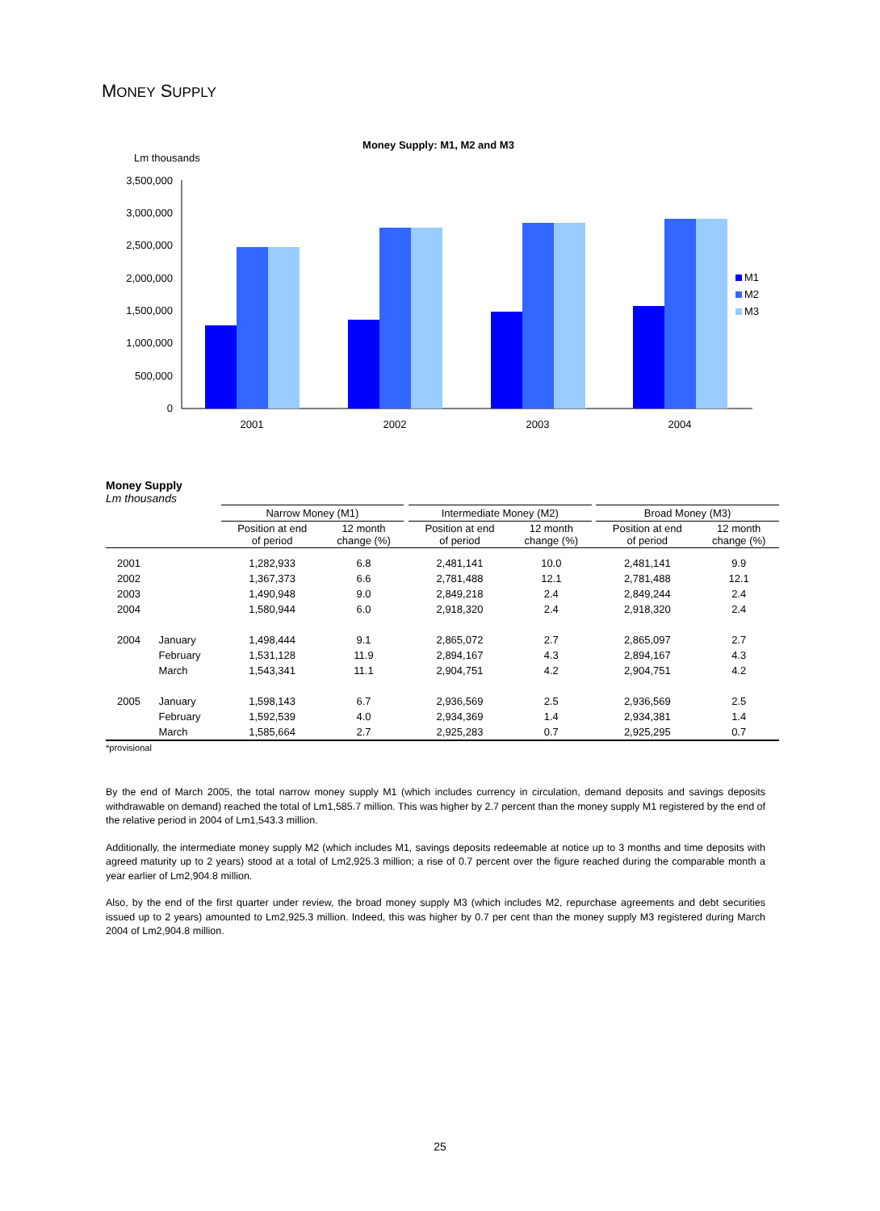MONEY SUPPLY
Money Supply: M1, M2 and M3
Lm thousands
3,500,000
3,000,000
2,500,000
2,000,000
1,500,000
1,000,000
500,000
0
2001
2002
2003
2004
M1
M2
M3
Money Supply
Lm thousands
| | | Narrow Money (M1) | | | Intermediate Money (M2) | | | Broad Money (M3) | |
| --- | --- | --- | --- | --- | --- | --- | --- | --- | --- |
| | | Position at end of period | 12 month change (%) | | Position at end of period | 12 month change (%) | | Position at end of period | 12 month change (%) |
| 2001 | | 1,282,933 | 6.8 | | 2,481,141 | 10.0 | | 2,481,141 | 9.9 |
| 2002 | | 1,367,373 | 6.6 | | 2,781,488 | 12.1 | | 2,781,488 | 12.1 |
| 2003 | | 1,490,948 | 9.0 | | 2,849,218 | 2.4 | | 2,849,244 | 2.4 |
| 2004 | | 1,580,944 | 6.0 | | 2,918,320 | 2.4 | | 2,918,320 | 2.4 |
| 2004 | January | 1,498,444 | 9.1 | | 2,865,072 | 2.7 | | 2,865,097 | 2.7 |
| | February | 1,531,128 | 11.9 | | 2,894,167 | 4.3 | | 2,894,167 | 4.3 |
| | March | 1,543,341 | 11.1 | | 2,904,751 | 4.2 | | 2,904,751 | 4.2 |
| 2005 | January | 1,598,143 | 6.7 | | 2,936,569 | 2.5 | | 2,936,569 | 2.5 |
| | February | 1,592,539 | 4.0 | | 2,934,369 | 1.4 | | 2,934,381 | 1.4 |
| | March | 1,585,664 | 2.7 | | 2,925,283 | 0.7 | | 2,925,295 | 0.7 |
*provisional
By the end of March 2005, the total narrow money supply M1 (which includes currency in circulation, demand deposits and savings deposits withdrawable on demand) reached the total of Lm1,585.7 million. This was higher by 2.7 percent than the money supply M1 registered by the end of the relative period in 2004 of Lm1,543.3 million.
Additionally, the intermediate money supply M2 (which includes M1, savings deposits redeemable at notice up to 3 months and time deposits with agreed maturity up to 2 years) stood at a total of Lm2,925.3 million; a rise of 0.7 percent over the figure reached during the comparable month a year earlier of Lm2,904.8 million.
Also, by the end of the first quarter under review, the broad money supply M3 (which includes M2, repurchase agreements and debt securities issued up to 2 years) amounted to Lm2,925.3 million. Indeed, this was higher by 0.7 per cent than the money supply M3 registered during March 2004 of Lm2,904.8 million.
25